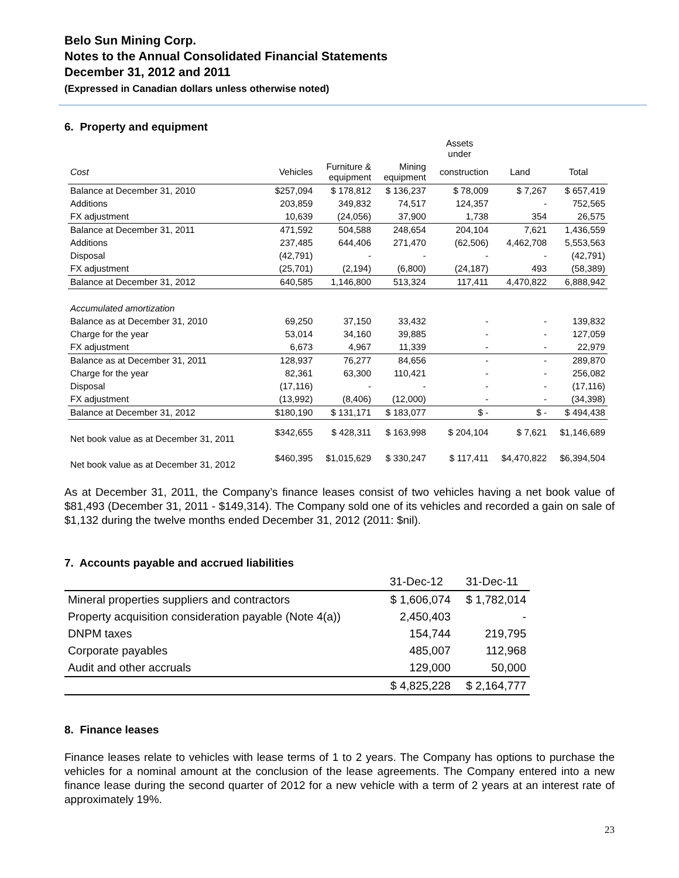Belo Sun Mining Corp.
Notes to the Annual Consolidated Financial Statements
December 31, 2012 and 2011
(Expressed in Canadian dollars unless otherwise noted)
6. Property and equipment
| | | | | Assets under | | |
| --- | --- | --- | --- | --- | --- | --- |
| Cost | Vehicles | Furniture & equipment | Mining equipment | construction | Land | Total |
| Balance at December 31, 2010 | $257,094 | $ 178,812 | $ 136,237 | $ 78,009 | $ 7,267 | $ 657,419 |
| Additions | 203,859 | 349,832 | 74,517 | 124,357 | - | 752,565 |
| FX adjustment | 10,639 | (24,056) | 37,900 | 1,738 | 354 | 26,575 |
| Balance at December 31, 2011 | 471,592 | 504,588 | 248,654 | 204,104 | 7,621 | 1,436,559 |
| Additions | 237,485 | 644,406 | 271,470 | (62,506) | 4,462,708 | 5,553,563 |
| Disposal | (42,791) | - | - | - | - | (42,791) |
| FX adjustment | (25,701) | (2,194) | (6,800) | (24,187) | 493 | (58,389) |
| Balance at December 31, 2012 | 640,585 | 1,146,800 | 513,324 | 117,411 | 4,470,822 | 6,888,942 |
| Accumulated amortization | | | | | | |
| Balance as at December 31, 2010 | 69,250 | 37,150 | 33,432 | - | - | 139,832 |
| Charge for the year | 53,014 | 34,160 | 39,885 | - | - | 127,059 |
| FX adjustment | 6,673 | 4,967 | 11,339 | - | - | 22,979 |
| Balance as at December 31, 2011 | 128,937 | 76,277 | 84,656 | - | - | 289,870 |
| Charge for the year | 82,361 | 63,300 | 110,421 | - | - | 256,082 |
| Disposal | (17,116) | - | - | - | - | (17,116) |
| FX adjustment | (13,992) | (8,406) | (12,000) | - | - | (34,398) |
| Balance at December 31, 2012 | $180,190 | $ 131,171 | $ 183,077 | $ - | $ - | $ 494,438 |
| Net book value as at December 31, 2011 | $342,655 | $ 428,311 | $ 163,998 | $ 204,104 | $ 7,621 | $1,146,689 |
| Net book value as at December 31, 2012 | $460,395 | $1,015,629 | $ 330,247 | $ 117,411 | $4,470,822 | $6,394,504 |
As at December 31, 2011, the Company’s finance leases consist of two vehicles having a net book value of $81,493 (December 31, 2011 - $149,314). The Company sold one of its vehicles and recorded a gain on sale of $1,132 during the twelve months ended December 31, 2012 (2011: $nil).
7. Accounts payable and accrued liabilities
| | 31-Dec-12 | 31-Dec-11 |
| --- | --- | --- |
| Mineral properties suppliers and contractors | $ 1,606,074 | $ 1,782,014 |
| Property acquisition consideration payable (Note 4(a)) | 2,450,403 | - |
| DNPM taxes | 154,744 | 219,795 |
| Corporate payables | 485,007 | 112,968 |
| Audit and other accruals | 129,000 | 50,000 |
| | $ 4,825,228 | $ 2,164,777 |
8. Finance leases
Finance leases relate to vehicles with lease terms of 1 to 2 years. The Company has options to purchase the vehicles for a nominal amount at the conclusion of the lease agreements. The Company entered into a new finance lease during the second quarter of 2012 for a new vehicle with a term of 2 years at an interest rate of approximately 19%.
23